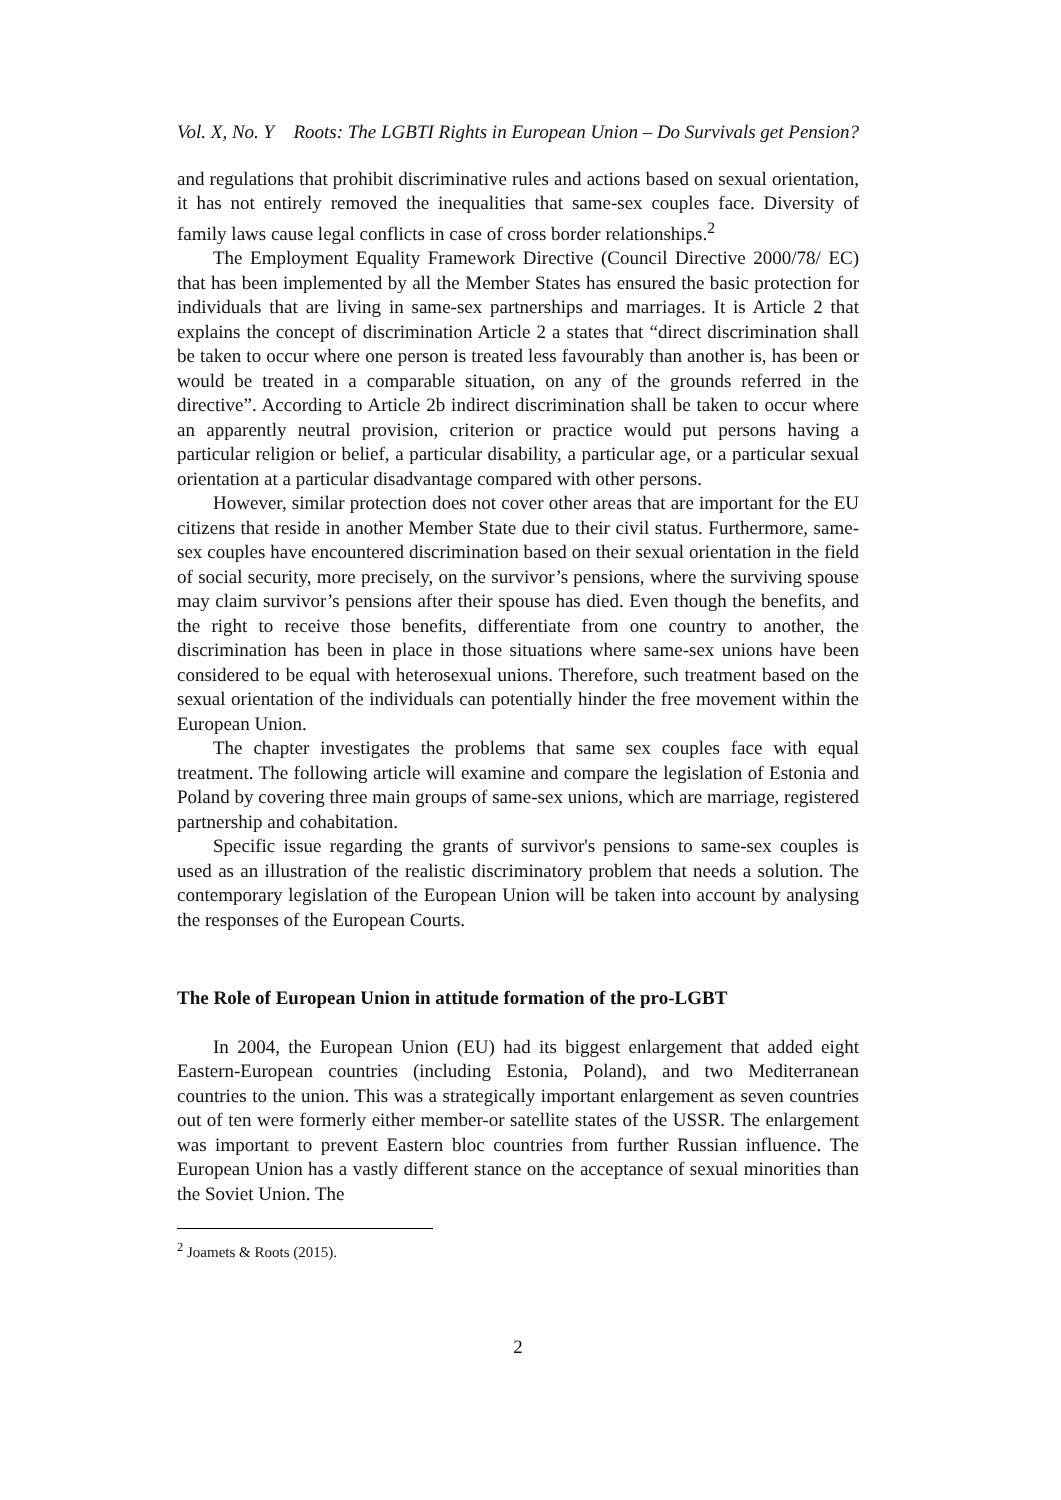Vol. X, No. Y Roots: The LGBTI Rights in European Union – Do Survivals get Pension?
and regulations that prohibit discriminative rules and actions based on sexual orientation, it has not entirely removed the inequalities that same-sex couples face. Diversity of family laws cause legal conflicts in case of cross border relationships.<sup>2</sup>
The Employment Equality Framework Directive (Council Directive 2000/78/ EC) that has been implemented by all the Member States has ensured the basic protection for individuals that are living in same-sex partnerships and marriages. It is Article 2 that explains the concept of discrimination Article 2 a states that “direct discrimination shall be taken to occur where one person is treated less favourably than another is, has been or would be treated in a comparable situation, on any of the grounds referred in the directive”. According to Article 2b indirect discrimination shall be taken to occur where an apparently neutral provision, criterion or practice would put persons having a particular religion or belief, a particular disability, a particular age, or a particular sexual orientation at a particular disadvantage compared with other persons.
However, similar protection does not cover other areas that are important for the EU citizens that reside in another Member State due to their civil status. Furthermore, same-sex couples have encountered discrimination based on their sexual orientation in the field of social security, more precisely, on the survivor’s pensions, where the surviving spouse may claim survivor’s pensions after their spouse has died. Even though the benefits, and the right to receive those benefits, differentiate from one country to another, the discrimination has been in place in those situations where same-sex unions have been considered to be equal with heterosexual unions. Therefore, such treatment based on the sexual orientation of the individuals can potentially hinder the free movement within the European Union.
The chapter investigates the problems that same sex couples face with equal treatment. The following article will examine and compare the legislation of Estonia and Poland by covering three main groups of same-sex unions, which are marriage, registered partnership and cohabitation.
Specific issue regarding the grants of survivor's pensions to same-sex couples is used as an illustration of the realistic discriminatory problem that needs a solution. The contemporary legislation of the European Union will be taken into account by analysing the responses of the European Courts.
The Role of European Union in attitude formation of the pro-LGBT
In 2004, the European Union (EU) had its biggest enlargement that added eight Eastern-European countries (including Estonia, Poland), and two Mediterranean countries to the union. This was a strategically important enlargement as seven countries out of ten were formerly either member-or satellite states of the USSR. The enlargement was important to prevent Eastern bloc countries from further Russian influence. The European Union has a vastly different stance on the acceptance of sexual minorities than the Soviet Union. The
<sup>2</sup> Joamets & Roots (2015).
2